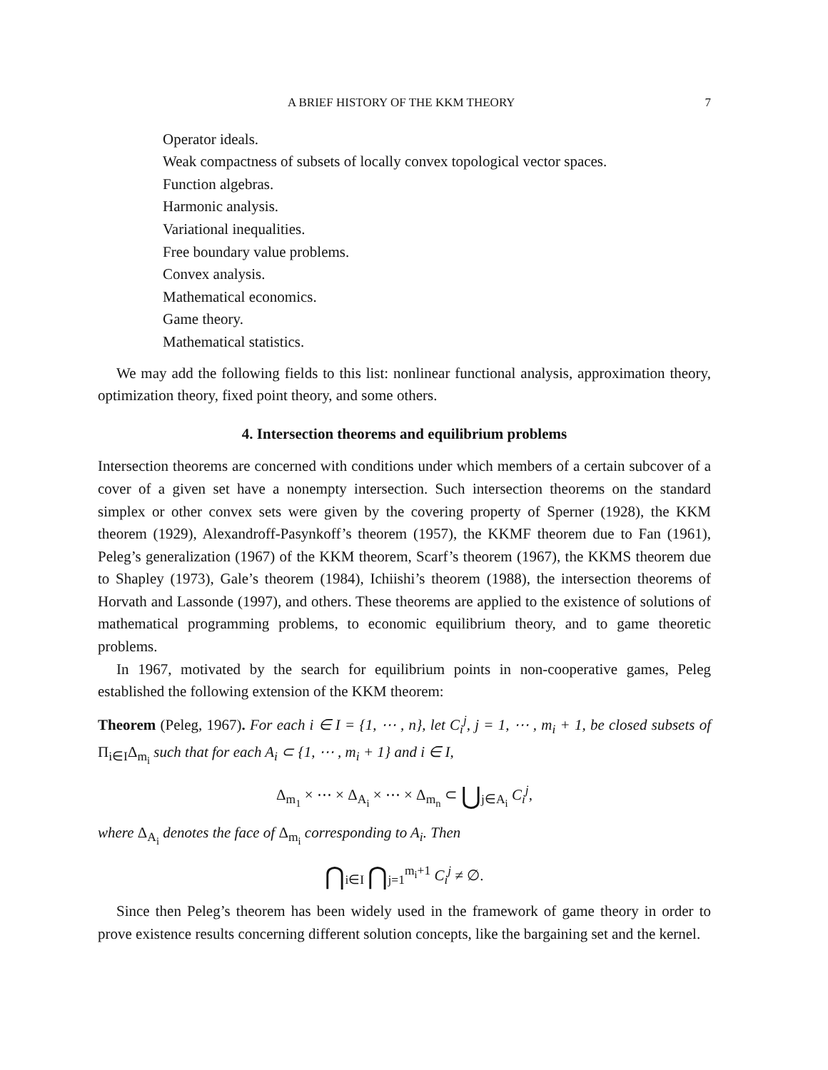A BRIEF HISTORY OF THE KKM THEORY 7
Operator ideals.
Weak compactness of subsets of locally convex topological vector spaces.
Function algebras.
Harmonic analysis.
Variational inequalities.
Free boundary value problems.
Convex analysis.
Mathematical economics.
Game theory.
Mathematical statistics.
We may add the following fields to this list: nonlinear functional analysis, approximation theory, optimization theory, fixed point theory, and some others.
4. Intersection theorems and equilibrium problems
Intersection theorems are concerned with conditions under which members of a certain subcover of a cover of a given set have a nonempty intersection. Such intersection theorems on the standard simplex or other convex sets were given by the covering property of Sperner (1928), the KKM theorem (1929), Alexandroff-Pasynkoff’s theorem (1957), the KKMF theorem due to Fan (1961), Peleg’s generalization (1967) of the KKM theorem, Scarf’s theorem (1967), the KKMS theorem due to Shapley (1973), Gale’s theorem (1984), Ichiishi’s theorem (1988), the intersection theorems of Horvath and Lassonde (1997), and others. These theorems are applied to the existence of solutions of mathematical programming problems, to economic equilibrium theory, and to game theoretic problems.
In 1967, motivated by the search for equilibrium points in non-cooperative games, Peleg established the following extension of the KKM theorem:
Theorem (Peleg, 1967). For each i ∈ I = {1, ⋯ , n}, let C<sub>i</sub><sup>j</sup>, j = 1, ⋯ , m<sub>i</sub> + 1, be closed subsets of Π<sub>i∈I</sub>Δ<sub>m<sub>i</sub></sub> such that for each A<sub>i</sub> ⊂ {1, ⋯ , m<sub>i</sub> + 1} and i ∈ I,
Δ<sub>m<sub>1</sub></sub> × ⋯ × Δ<sub>A<sub>i</sub></sub> × ⋯ × Δ<sub>m<sub>n</sub></sub> ⊂ ⋃<sub>j∈A<sub>i</sub></sub> C<sub>i</sub><sup>j</sup>,
where Δ<sub>A<sub>i</sub></sub> denotes the face of Δ<sub>m<sub>i</sub></sub> corresponding to A<sub>i</sub>. Then
⋂<sub>i∈I</sub> ⋂<sub>j=1</sub><sup>m<sub>i</sub>+1</sup> C<sub>i</sub><sup>j</sup> ≠ ∅.
Since then Peleg’s theorem has been widely used in the framework of game theory in order to prove existence results concerning different solution concepts, like the bargaining set and the kernel.